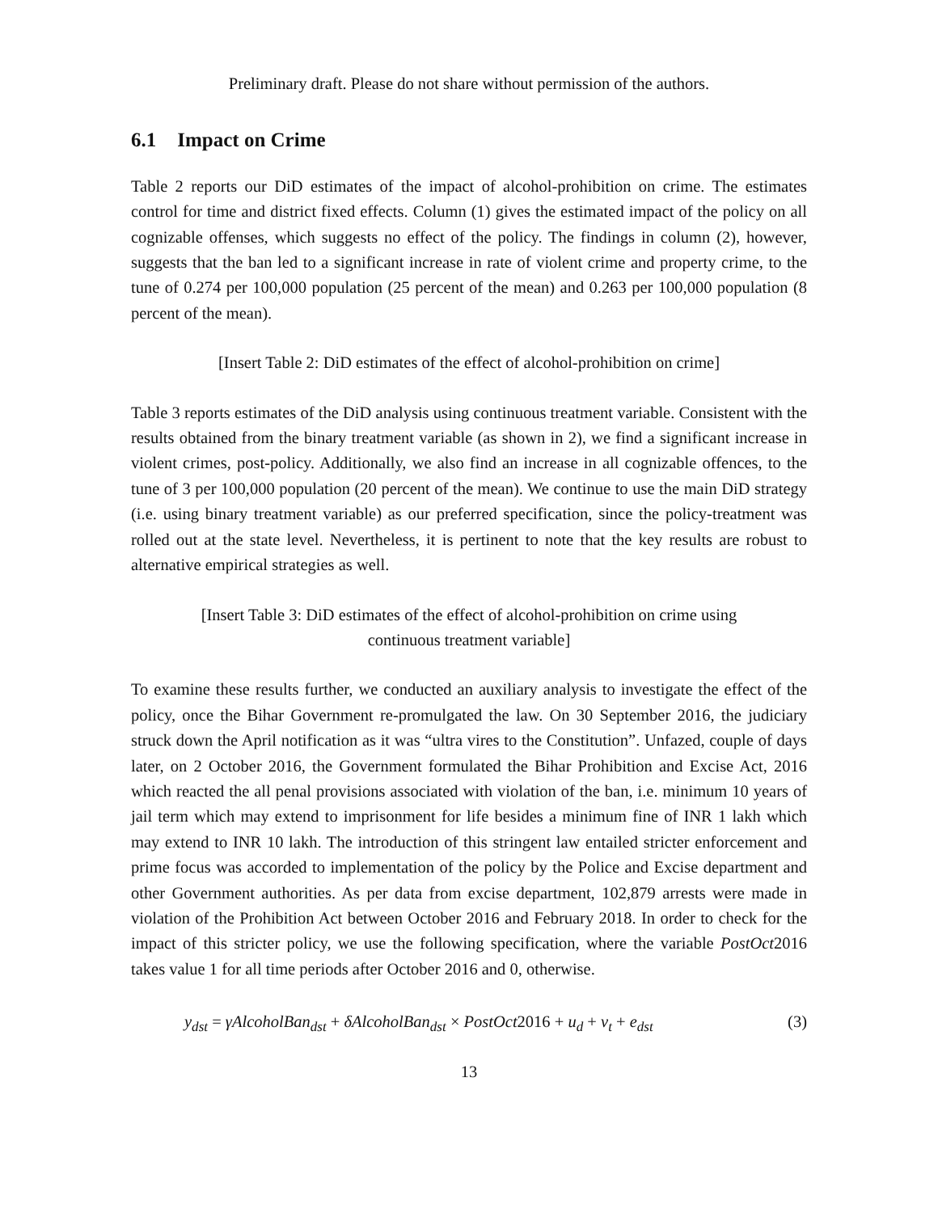Preliminary draft. Please do not share without permission of the authors.
6.1 Impact on Crime
Table 2 reports our DiD estimates of the impact of alcohol-prohibition on crime. The estimates control for time and district fixed effects. Column (1) gives the estimated impact of the policy on all cognizable offenses, which suggests no effect of the policy. The findings in column (2), however, suggests that the ban led to a significant increase in rate of violent crime and property crime, to the tune of 0.274 per 100,000 population (25 percent of the mean) and 0.263 per 100,000 population (8 percent of the mean).
[Insert Table 2: DiD estimates of the effect of alcohol-prohibition on crime]
Table 3 reports estimates of the DiD analysis using continuous treatment variable. Consistent with the results obtained from the binary treatment variable (as shown in 2), we find a significant increase in violent crimes, post-policy. Additionally, we also find an increase in all cognizable offences, to the tune of 3 per 100,000 population (20 percent of the mean). We continue to use the main DiD strategy (i.e. using binary treatment variable) as our preferred specification, since the policy-treatment was rolled out at the state level. Nevertheless, it is pertinent to note that the key results are robust to alternative empirical strategies as well.
[Insert Table 3: DiD estimates of the effect of alcohol-prohibition on crime using continuous treatment variable]
To examine these results further, we conducted an auxiliary analysis to investigate the effect of the policy, once the Bihar Government re-promulgated the law. On 30 September 2016, the judiciary struck down the April notification as it was “ultra vires to the Constitution”. Unfazed, couple of days later, on 2 October 2016, the Government formulated the Bihar Prohibition and Excise Act, 2016 which reacted the all penal provisions associated with violation of the ban, i.e. minimum 10 years of jail term which may extend to imprisonment for life besides a minimum fine of INR 1 lakh which may extend to INR 10 lakh. The introduction of this stringent law entailed stricter enforcement and prime focus was accorded to implementation of the policy by the Police and Excise department and other Government authorities. As per data from excise department, 102,879 arrests were made in violation of the Prohibition Act between October 2016 and February 2018. In order to check for the impact of this stricter policy, we use the following specification, where the variable PostOct2016 takes value 1 for all time periods after October 2016 and 0, otherwise.
y<sub>dst</sub> = γAlcoholBan<sub>dst</sub> + δAlcoholBan<sub>dst</sub> × PostOct2016 + u<sub>d</sub> + v<sub>t</sub> + e<sub>dst</sub> (3)
13